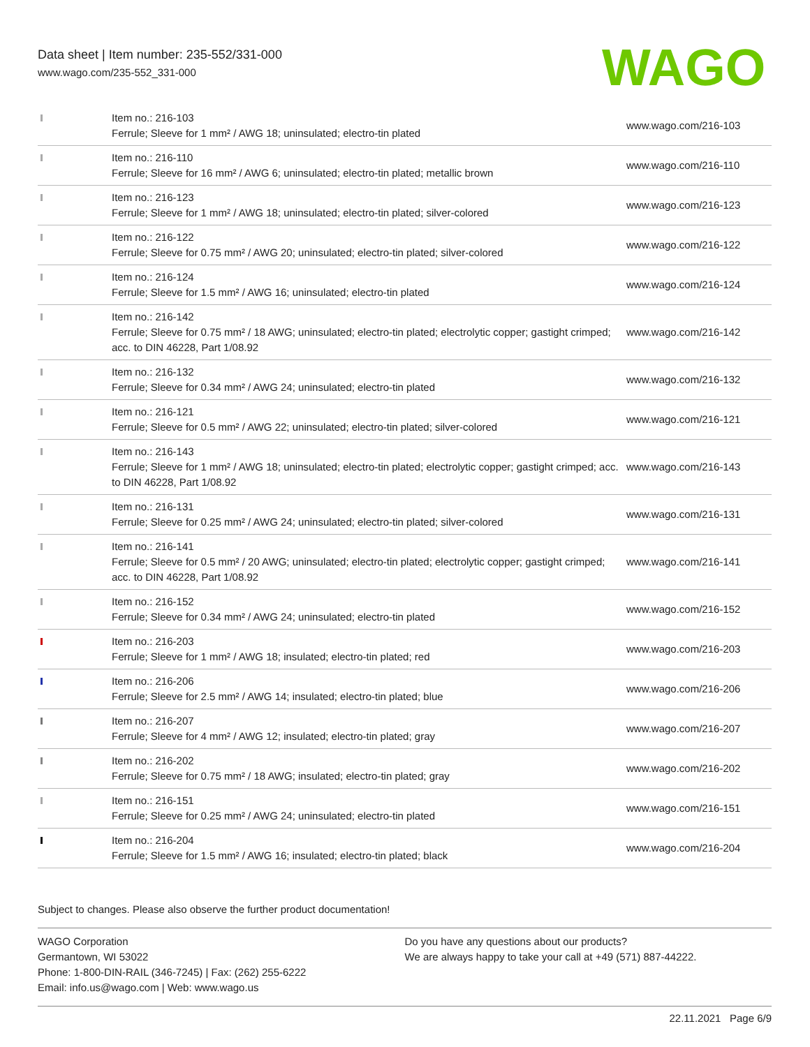Data sheet | Item number: 235-552/331-000
www.wago.com/235-552_331-000
WAGO
| | Item no.: 216-103 Ferrule; Sleeve for 1 mm² / AWG 18; uninsulated; electro-tin plated | www.wago.com/216-103 |
| | Item no.: 216-110 Ferrule; Sleeve for 16 mm² / AWG 6; uninsulated; electro-tin plated; metallic brown | www.wago.com/216-110 |
| | Item no.: 216-123 Ferrule; Sleeve for 1 mm² / AWG 18; uninsulated; electro-tin plated; silver-colored | www.wago.com/216-123 |
| | Item no.: 216-122 Ferrule; Sleeve for 0.75 mm² / AWG 20; uninsulated; electro-tin plated; silver-colored | www.wago.com/216-122 |
| | Item no.: 216-124 Ferrule; Sleeve for 1.5 mm² / AWG 16; uninsulated; electro-tin plated | www.wago.com/216-124 |
| | Item no.: 216-142 Ferrule; Sleeve for 0.75 mm² / 18 AWG; uninsulated; electro-tin plated; electrolytic copper; gastight crimped; acc. to DIN 46228, Part 1/08.92 | www.wago.com/216-142 |
| | Item no.: 216-132 Ferrule; Sleeve for 0.34 mm² / AWG 24; uninsulated; electro-tin plated | www.wago.com/216-132 |
| | Item no.: 216-121 Ferrule; Sleeve for 0.5 mm² / AWG 22; uninsulated; electro-tin plated; silver-colored | www.wago.com/216-121 |
| | Item no.: 216-143 Ferrule; Sleeve for 1 mm² / AWG 18; uninsulated; electro-tin plated; electrolytic copper; gastight crimped; acc. to DIN 46228, Part 1/08.92 | www.wago.com/216-143 |
| | Item no.: 216-131 Ferrule; Sleeve for 0.25 mm² / AWG 24; uninsulated; electro-tin plated; silver-colored | www.wago.com/216-131 |
| | Item no.: 216-141 Ferrule; Sleeve for 0.5 mm² / 20 AWG; uninsulated; electro-tin plated; electrolytic copper; gastight crimped; acc. to DIN 46228, Part 1/08.92 | www.wago.com/216-141 |
| | Item no.: 216-152 Ferrule; Sleeve for 0.34 mm² / AWG 24; uninsulated; electro-tin plated | www.wago.com/216-152 |
| | Item no.: 216-203 Ferrule; Sleeve for 1 mm² / AWG 18; insulated; electro-tin plated; red | www.wago.com/216-203 |
| | Item no.: 216-206 Ferrule; Sleeve for 2.5 mm² / AWG 14; insulated; electro-tin plated; blue | www.wago.com/216-206 |
| | Item no.: 216-207 Ferrule; Sleeve for 4 mm² / AWG 12; insulated; electro-tin plated; gray | www.wago.com/216-207 |
| | Item no.: 216-202 Ferrule; Sleeve for 0.75 mm² / 18 AWG; insulated; electro-tin plated; gray | www.wago.com/216-202 |
| | Item no.: 216-151 Ferrule; Sleeve for 0.25 mm² / AWG 24; uninsulated; electro-tin plated | www.wago.com/216-151 |
| | Item no.: 216-204 Ferrule; Sleeve for 1.5 mm² / AWG 16; insulated; electro-tin plated; black | www.wago.com/216-204 |
Subject to changes. Please also observe the further product documentation!
WAGO Corporation
Germantown, WI 53022
Phone: 1-800-DIN-RAIL (346-7245) | Fax: (262) 255-6222
Email: info.us@wago.com | Web: www.wago.us
Do you have any questions about our products?
We are always happy to take your call at +49 (571) 887-44222.
22.11.2021 Page 6/9